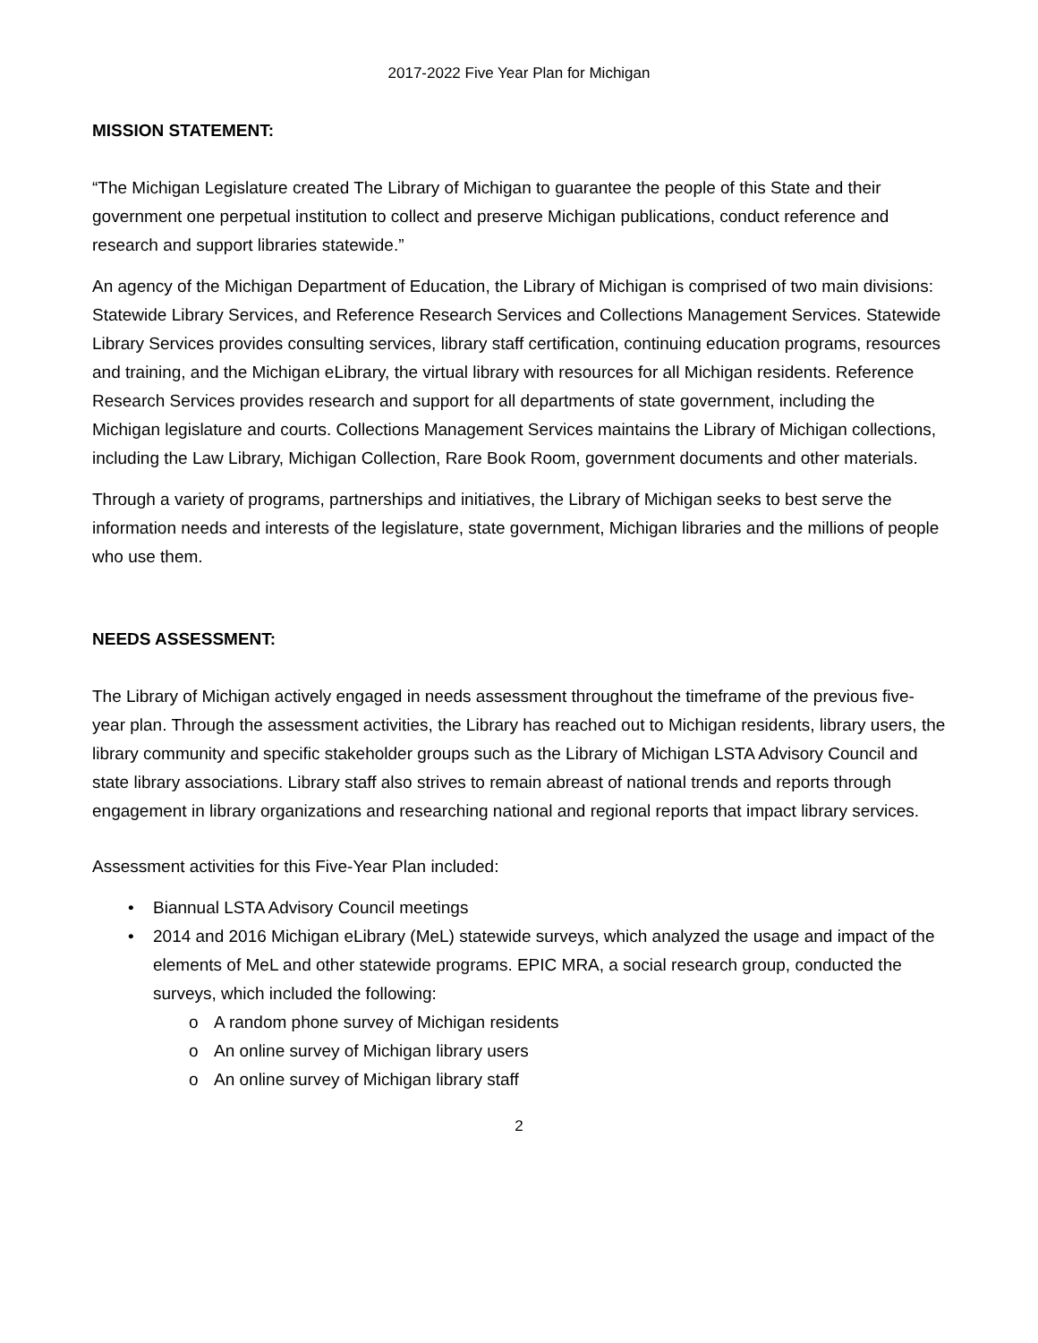2017-2022 Five Year Plan for Michigan
MISSION STATEMENT:
“The Michigan Legislature created The Library of Michigan to guarantee the people of this State and their government one perpetual institution to collect and preserve Michigan publications, conduct reference and research and support libraries statewide.”
An agency of the Michigan Department of Education, the Library of Michigan is comprised of two main divisions: Statewide Library Services, and Reference Research Services and Collections Management Services. Statewide Library Services provides consulting services, library staff certification, continuing education programs, resources and training, and the Michigan eLibrary, the virtual library with resources for all Michigan residents. Reference Research Services provides research and support for all departments of state government, including the Michigan legislature and courts. Collections Management Services maintains the Library of Michigan collections, including the Law Library, Michigan Collection, Rare Book Room, government documents and other materials.
Through a variety of programs, partnerships and initiatives, the Library of Michigan seeks to best serve the information needs and interests of the legislature, state government, Michigan libraries and the millions of people who use them.
NEEDS ASSESSMENT:
The Library of Michigan actively engaged in needs assessment throughout the timeframe of the previous five-year plan. Through the assessment activities, the Library has reached out to Michigan residents, library users, the library community and specific stakeholder groups such as the Library of Michigan LSTA Advisory Council and state library associations. Library staff also strives to remain abreast of national trends and reports through engagement in library organizations and researching national and regional reports that impact library services.
Assessment activities for this Five-Year Plan included:
• Biannual LSTA Advisory Council meetings
• 2014 and 2016 Michigan eLibrary (MeL) statewide surveys, which analyzed the usage and impact of the elements of MeL and other statewide programs. EPIC MRA, a social research group, conducted the surveys, which included the following:
o A random phone survey of Michigan residents
o An online survey of Michigan library users
o An online survey of Michigan library staff
2